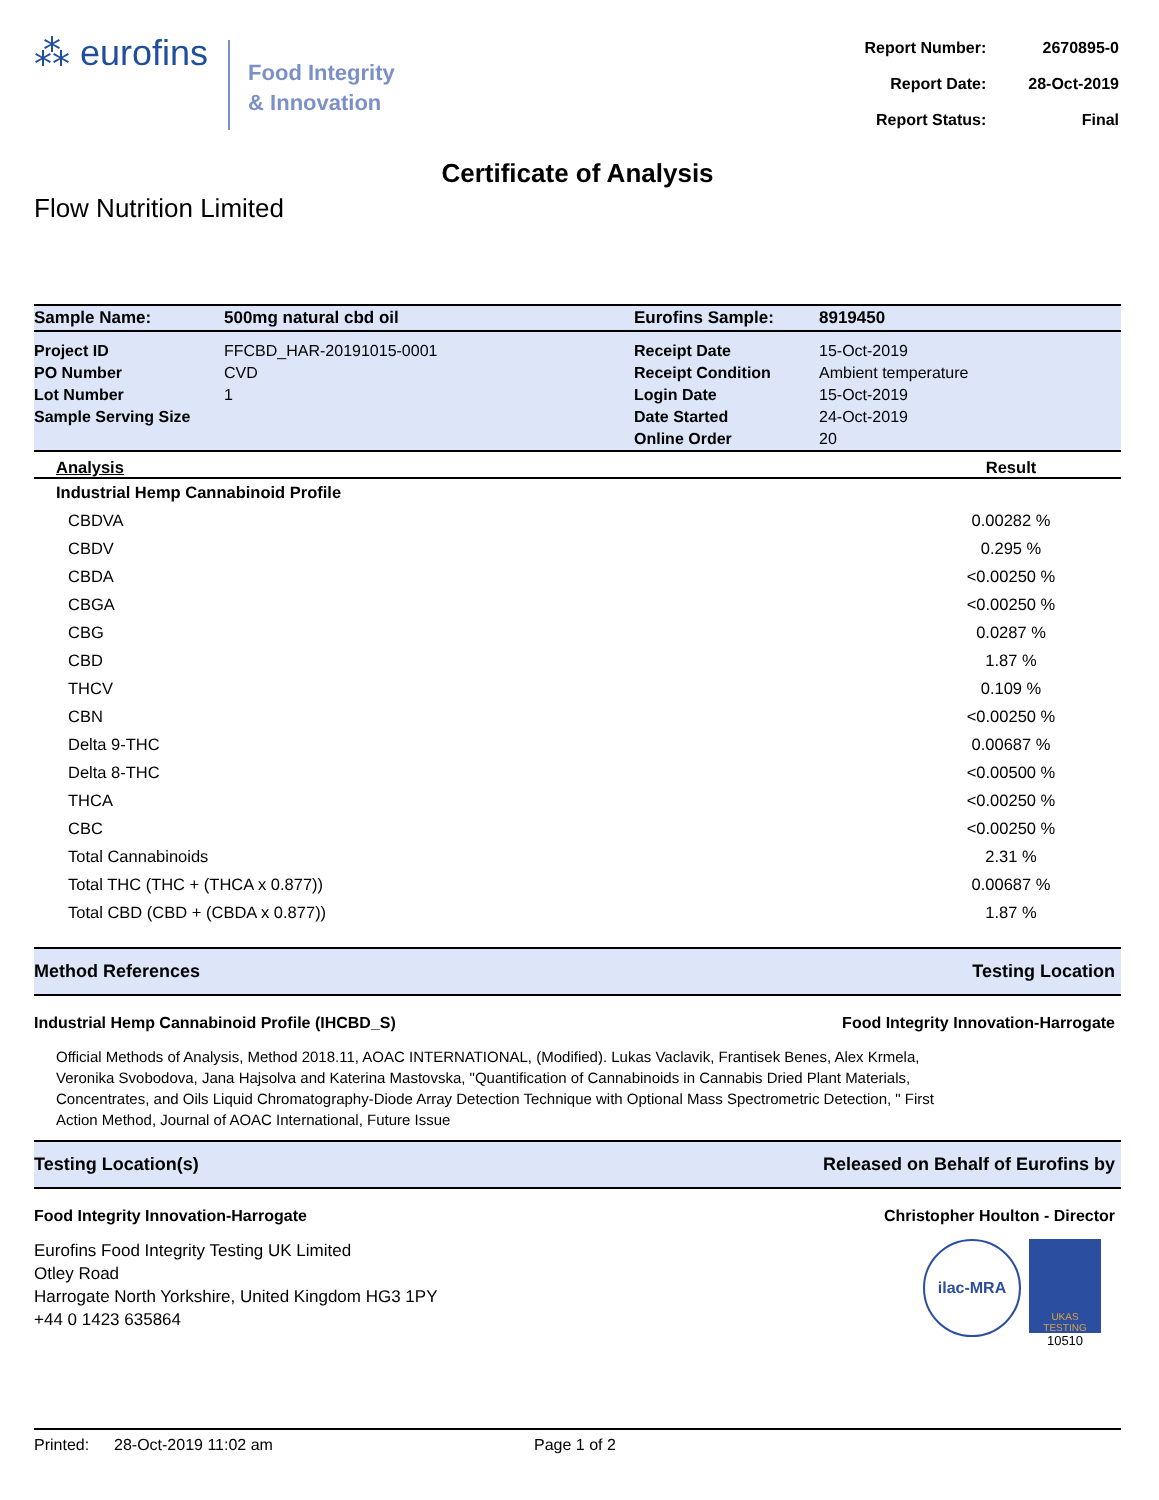⁂ eurofins
Food Integrity
& Innovation
| Report Number: | 2670895-0 |
| Report Date: | 28-Oct-2019 |
| Report Status: | Final |
Certificate of Analysis
Flow Nutrition Limited
| Sample Name: | 500mg natural cbd oil | Eurofins Sample: | 8919450 |
| Project ID | FFCBD_HAR-20191015-0001 | Receipt Date | 15-Oct-2019 |
| PO Number | CVD | Receipt Condition | Ambient temperature |
| Lot Number | 1 | Login Date | 15-Oct-2019 |
| Sample Serving Size | | Date Started | 24-Oct-2019 |
| | | Online Order | 20 |
| Analysis | Result |
| --- | --- |
| Industrial Hemp Cannabinoid Profile | |
| CBDVA | 0.00282 % |
| CBDV | 0.295 % |
| CBDA | <0.00250 % |
| CBGA | <0.00250 % |
| CBG | 0.0287 % |
| CBD | 1.87 % |
| THCV | 0.109 % |
| CBN | <0.00250 % |
| Delta 9-THC | 0.00687 % |
| Delta 8-THC | <0.00500 % |
| THCA | <0.00250 % |
| CBC | <0.00250 % |
| Total Cannabinoids | 2.31 % |
| Total THC (THC + (THCA x 0.877)) | 0.00687 % |
| Total CBD (CBD + (CBDA x 0.877)) | 1.87 % |
Method References Testing Location
Industrial Hemp Cannabinoid Profile (IHCBD_S) Food Integrity Innovation-Harrogate
Official Methods of Analysis, Method 2018.11, AOAC INTERNATIONAL, (Modified). Lukas Vaclavik, Frantisek Benes, Alex Krmela, Veronika Svobodova, Jana Hajsolva and Katerina Mastovska, "Quantification of Cannabinoids in Cannabis Dried Plant Materials, Concentrates, and Oils Liquid Chromatography-Diode Array Detection Technique with Optional Mass Spectrometric Detection, " First Action Method, Journal of AOAC International, Future Issue
Testing Location(s) Released on Behalf of Eurofins by
Food Integrity Innovation-Harrogate Christopher Houlton - Director
Eurofins Food Integrity Testing UK Limited
Otley Road
Harrogate North Yorkshire, United Kingdom HG3 1PY
+44 0 1423 635864
ilac-MRA
UKAS TESTING
10510
Printed: 28-Oct-2019 11:02 am Page 1 of 2